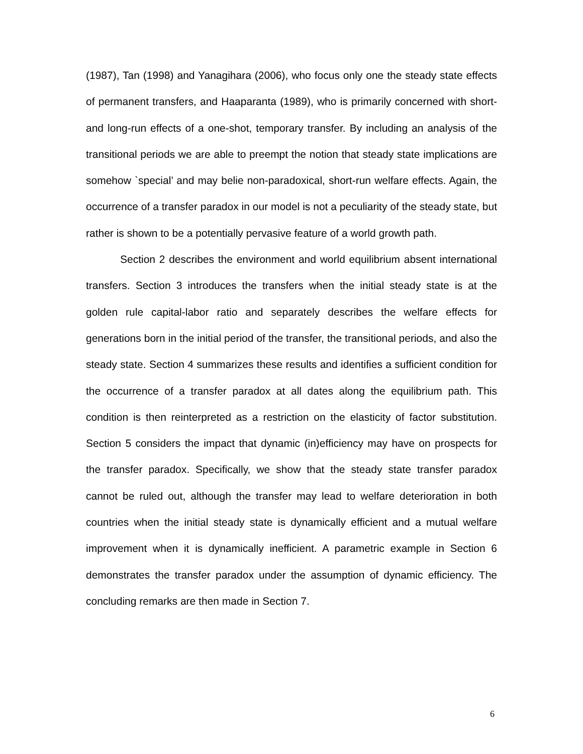(1987), Tan (1998) and Yanagihara (2006), who focus only one the steady state effects of permanent transfers, and Haaparanta (1989), who is primarily concerned with short- and long-run effects of a one-shot, temporary transfer. By including an analysis of the transitional periods we are able to preempt the notion that steady state implications are somehow `special’ and may belie non-paradoxical, short-run welfare effects. Again, the occurrence of a transfer paradox in our model is not a peculiarity of the steady state, but rather is shown to be a potentially pervasive feature of a world growth path.
Section 2 describes the environment and world equilibrium absent international transfers. Section 3 introduces the transfers when the initial steady state is at the golden rule capital-labor ratio and separately describes the welfare effects for generations born in the initial period of the transfer, the transitional periods, and also the steady state. Section 4 summarizes these results and identifies a sufficient condition for the occurrence of a transfer paradox at all dates along the equilibrium path. This condition is then reinterpreted as a restriction on the elasticity of factor substitution. Section 5 considers the impact that dynamic (in)efficiency may have on prospects for the transfer paradox. Specifically, we show that the steady state transfer paradox cannot be ruled out, although the transfer may lead to welfare deterioration in both countries when the initial steady state is dynamically efficient and a mutual welfare improvement when it is dynamically inefficient. A parametric example in Section 6 demonstrates the transfer paradox under the assumption of dynamic efficiency. The concluding remarks are then made in Section 7.
6